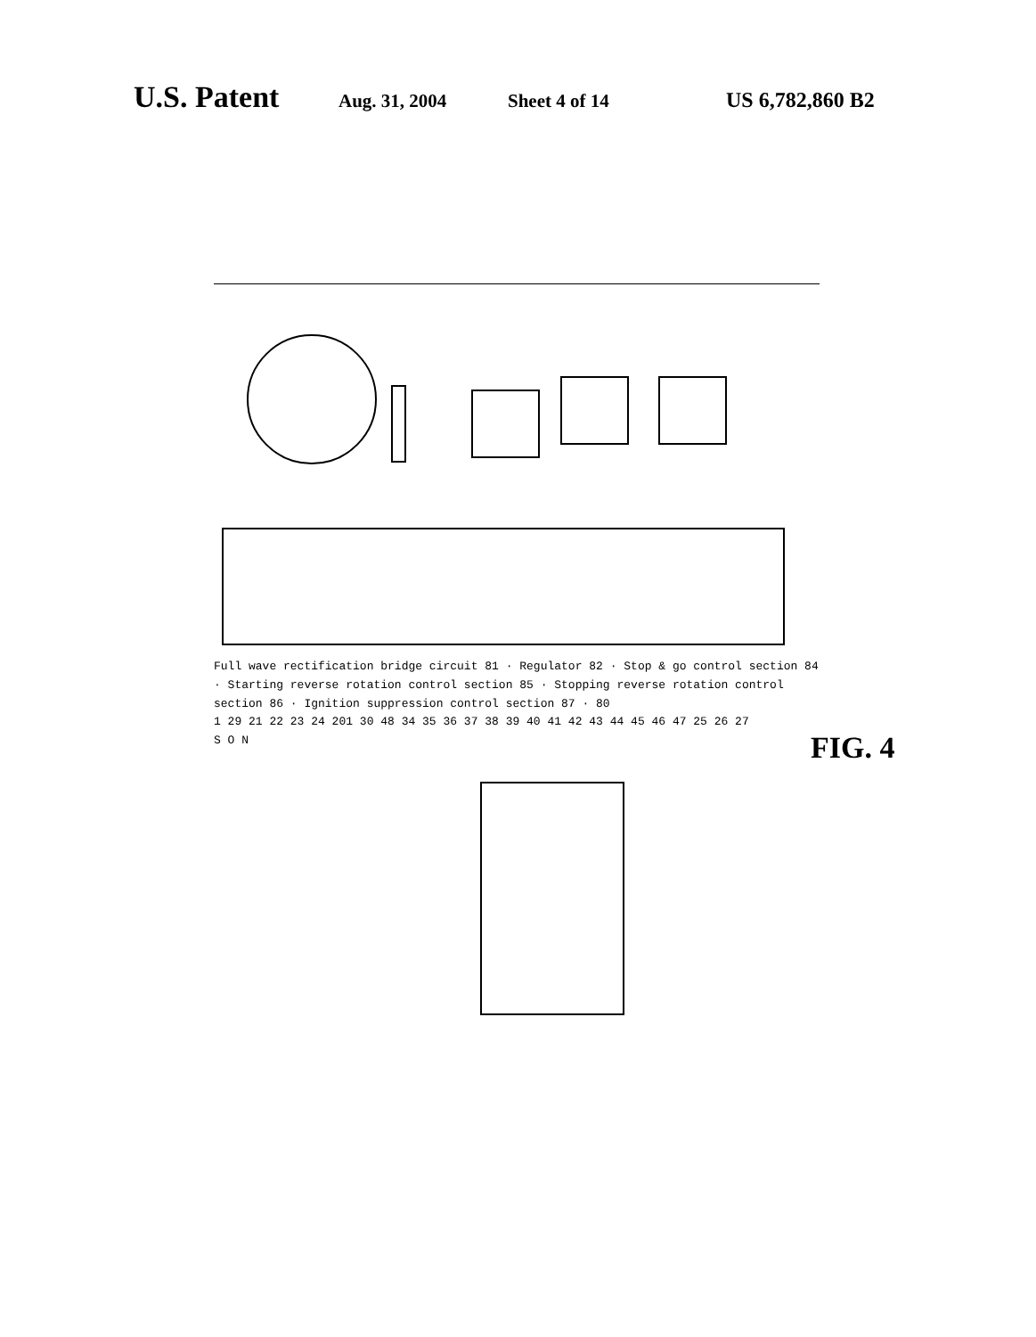U.S. Patent Aug. 31, 2004 Sheet 4 of 14 US 6,782,860 B2
Full wave rectification bridge circuit 81 · Regulator 82 · Stop & go control section 84 · Starting reverse rotation control section 85 · Stopping reverse rotation control section 86 · Ignition suppression control section 87 · 80
1 29 21 22 23 24 201 30 48 34 35 36 37 38 39 40 41 42 43 44 45 46 47 25 26 27
S O N
FIG. 4